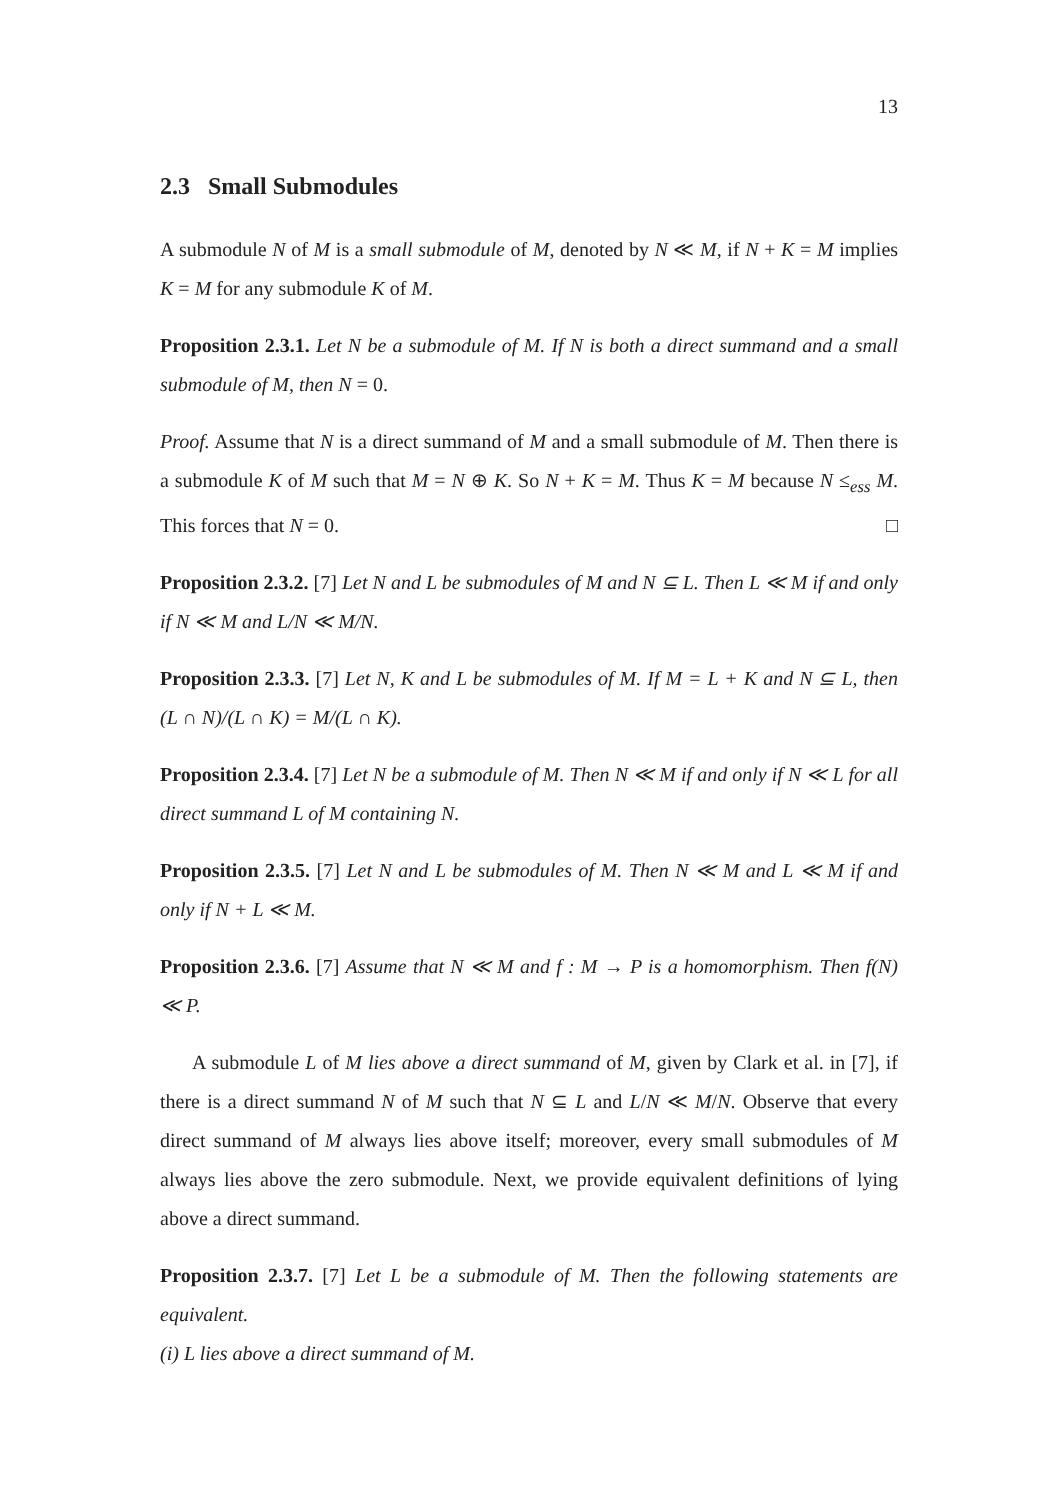13
2.3 Small Submodules
A submodule N of M is a small submodule of M, denoted by N ≪ M, if N + K = M implies K = M for any submodule K of M.
Proposition 2.3.1. Let N be a submodule of M. If N is both a direct summand and a small submodule of M, then N = 0.
Proof. Assume that N is a direct summand of M and a small submodule of M. Then there is a submodule K of M such that M = N ⊕ K. So N + K = M. Thus K = M because N ≤<sub>ess</sub> M. This forces that N = 0. □
Proposition 2.3.2. [7] Let N and L be submodules of M and N ⊆ L. Then L ≪ M if and only if N ≪ M and L/N ≪ M/N.
Proposition 2.3.3. [7] Let N, K and L be submodules of M. If M = L + K and N ⊆ L, then (L ∩ N)/(L ∩ K) = M/(L ∩ K).
Proposition 2.3.4. [7] Let N be a submodule of M. Then N ≪ M if and only if N ≪ L for all direct summand L of M containing N.
Proposition 2.3.5. [7] Let N and L be submodules of M. Then N ≪ M and L ≪ M if and only if N + L ≪ M.
Proposition 2.3.6. [7] Assume that N ≪ M and f : M → P is a homomorphism. Then f(N) ≪ P.
A submodule L of M lies above a direct summand of M, given by Clark et al. in [7], if there is a direct summand N of M such that N ⊆ L and L/N ≪ M/N. Observe that every direct summand of M always lies above itself; moreover, every small submodules of M always lies above the zero submodule. Next, we provide equivalent definitions of lying above a direct summand.
Proposition 2.3.7. [7] Let L be a submodule of M. Then the following statements are equivalent.
(i) L lies above a direct summand of M.